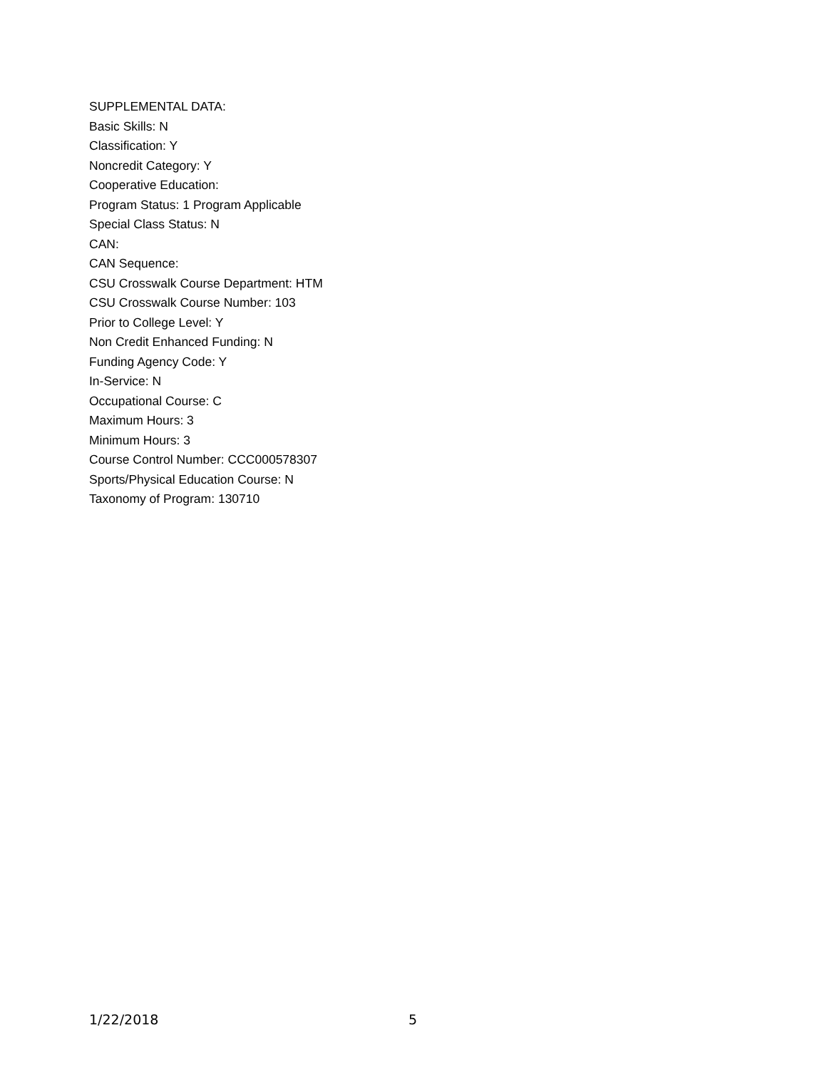SUPPLEMENTAL DATA:
Basic Skills: N
Classification: Y
Noncredit Category: Y
Cooperative Education:
Program Status: 1 Program Applicable
Special Class Status: N
CAN:
CAN Sequence:
CSU Crosswalk Course Department: HTM
CSU Crosswalk Course Number: 103
Prior to College Level: Y
Non Credit Enhanced Funding: N
Funding Agency Code: Y
In-Service: N
Occupational Course: C
Maximum Hours: 3
Minimum Hours: 3
Course Control Number: CCC000578307
Sports/Physical Education Course: N
Taxonomy of Program: 130710
1/22/2018 5